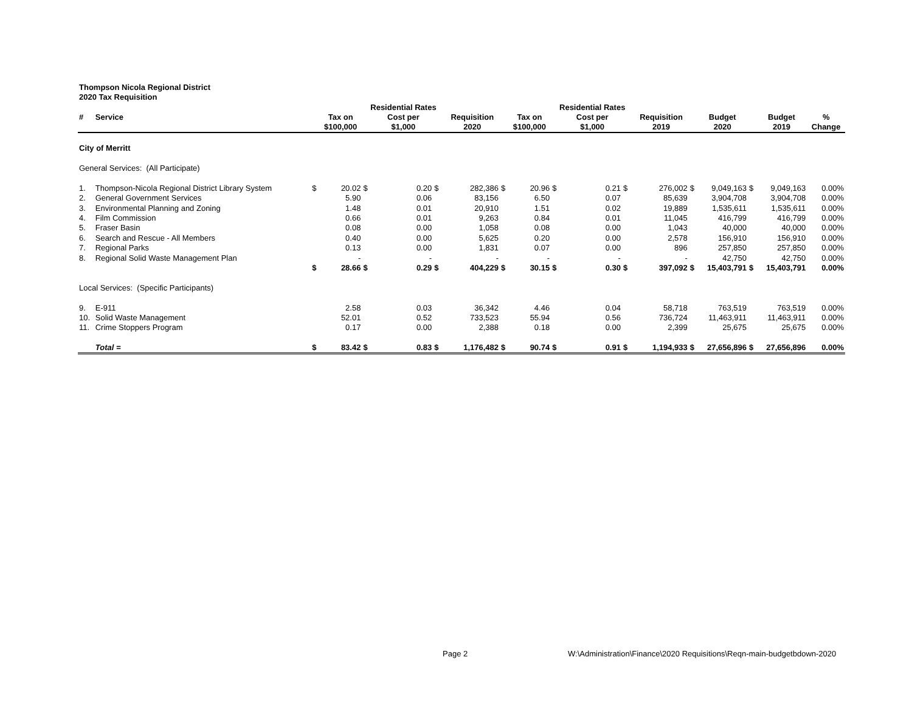Thompson Nicola Regional District
2020 Tax Requisition
| | | | | Residential Rates | | | | | | Residential Rates | | | | | | | | |
| --- | --- | --- | --- | --- | --- | --- | --- | --- | --- | --- | --- | --- | --- | --- | --- | --- | --- | --- |
| # | Service | | Tax on | | Cost per | | Requisition | | Tax on | | Cost per | | Requisition | | Budget | | Budget | % |
| | | | $100,000 | | $1,000 | | 2020 | | $100,000 | | $1,000 | | 2019 | | 2020 | | 2019 | Change |
| City of Merritt | | | | | | | | | | | | | | | | | | |
| General Services: (All Participate) | | | | | | | | | | | | | | | | | | |
| 1. | Thompson-Nicola Regional District Library System | $ | 20.02 | $ | 0.20 | $ | 282,386 | $ | 20.96 | $ | 0.21 | $ | 276,002 | $ | 9,049,163 | $ | 9,049,163 | 0.00% |
| 2. | General Government Services | | 5.90 | | 0.06 | | 83,156 | | 6.50 | | 0.07 | | 85,639 | | 3,904,708 | | 3,904,708 | 0.00% |
| 3. | Environmental Planning and Zoning | | 1.48 | | 0.01 | | 20,910 | | 1.51 | | 0.02 | | 19,889 | | 1,535,611 | | 1,535,611 | 0.00% |
| 4. | Film Commission | | 0.66 | | 0.01 | | 9,263 | | 0.84 | | 0.01 | | 11,045 | | 416,799 | | 416,799 | 0.00% |
| 5. | Fraser Basin | | 0.08 | | 0.00 | | 1,058 | | 0.08 | | 0.00 | | 1,043 | | 40,000 | | 40,000 | 0.00% |
| 6. | Search and Rescue - All Members | | 0.40 | | 0.00 | | 5,625 | | 0.20 | | 0.00 | | 2,578 | | 156,910 | | 156,910 | 0.00% |
| 7. | Regional Parks | | 0.13 | | 0.00 | | 1,831 | | 0.07 | | 0.00 | | 896 | | 257,850 | | 257,850 | 0.00% |
| 8. | Regional Solid Waste Management Plan | | - | | - | | - | | - | | - | | - | | 42,750 | | 42,750 | 0.00% |
| | | $ | 28.66 | $ | 0.29 | $ | 404,229 | $ | 30.15 | $ | 0.30 | $ | 397,092 | $ | 15,403,791 | $ | 15,403,791 | 0.00% |
| Local Services: (Specific Participants) | | | | | | | | | | | | | | | | | | |
| 9. | E-911 | | 2.58 | | 0.03 | | 36,342 | | 4.46 | | 0.04 | | 58,718 | | 763,519 | | 763,519 | 0.00% |
| 10. | Solid Waste Management | | 52.01 | | 0.52 | | 733,523 | | 55.94 | | 0.56 | | 736,724 | | 11,463,911 | | 11,463,911 | 0.00% |
| 11. | Crime Stoppers Program | | 0.17 | | 0.00 | | 2,388 | | 0.18 | | 0.00 | | 2,399 | | 25,675 | | 25,675 | 0.00% |
| | Total = | $ | 83.42 | $ | 0.83 | $ | 1,176,482 | $ | 90.74 | $ | 0.91 | $ | 1,194,933 | $ | 27,656,896 | $ | 27,656,896 | 0.00% |
Page 2
W:\Administration\Finance\2020 Requisitions\Reqn-main-budgetbdown-2020